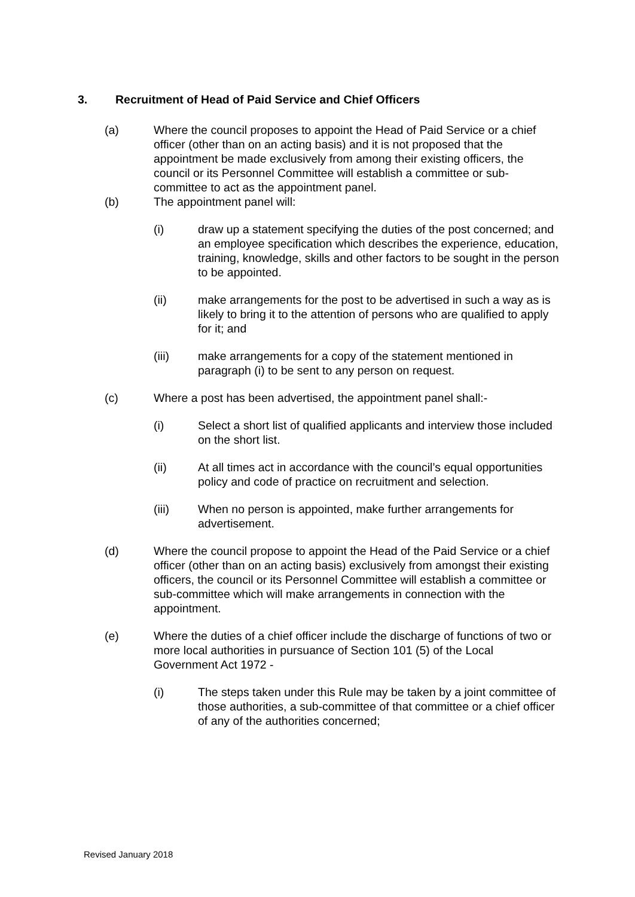3. Recruitment of Head of Paid Service and Chief Officers
(a) Where the council proposes to appoint the Head of Paid Service or a chief officer (other than on an acting basis) and it is not proposed that the appointment be made exclusively from among their existing officers, the council or its Personnel Committee will establish a committee or sub-committee to act as the appointment panel.
(b) The appointment panel will:
(i) draw up a statement specifying the duties of the post concerned; and an employee specification which describes the experience, education, training, knowledge, skills and other factors to be sought in the person to be appointed.
(ii) make arrangements for the post to be advertised in such a way as is likely to bring it to the attention of persons who are qualified to apply for it; and
(iii) make arrangements for a copy of the statement mentioned in paragraph (i) to be sent to any person on request.
(c) Where a post has been advertised, the appointment panel shall:-
(i) Select a short list of qualified applicants and interview those included on the short list.
(ii) At all times act in accordance with the council’s equal opportunities policy and code of practice on recruitment and selection.
(iii) When no person is appointed, make further arrangements for advertisement.
(d) Where the council propose to appoint the Head of the Paid Service or a chief officer (other than on an acting basis) exclusively from amongst their existing officers, the council or its Personnel Committee will establish a committee or sub-committee which will make arrangements in connection with the appointment.
(e) Where the duties of a chief officer include the discharge of functions of two or more local authorities in pursuance of Section 101 (5) of the Local Government Act 1972 -
(i) The steps taken under this Rule may be taken by a joint committee of those authorities, a sub-committee of that committee or a chief officer of any of the authorities concerned;
Revised January 2018